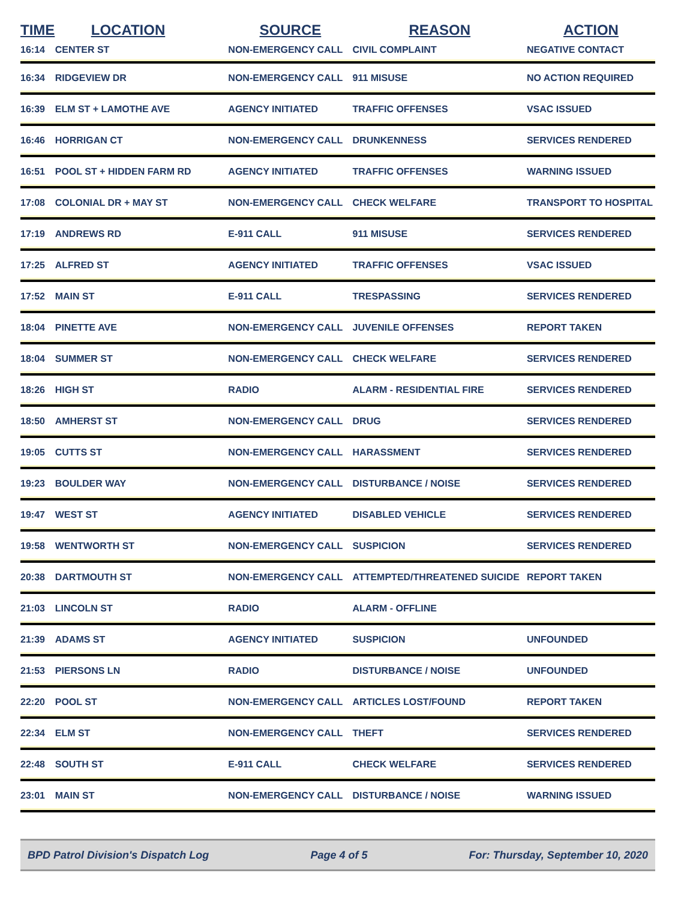| TIME | LOCATION | SOURCE | REASON | ACTION |
| --- | --- | --- | --- | --- |
| 16:14 | CENTER ST | NON-EMERGENCY CALL | CIVIL COMPLAINT | NEGATIVE CONTACT |
| 16:34 | RIDGEVIEW DR | NON-EMERGENCY CALL | 911 MISUSE | NO ACTION REQUIRED |
| 16:39 | ELM ST + LAMOTHE AVE | AGENCY INITIATED | TRAFFIC OFFENSES | VSAC ISSUED |
| 16:46 | HORRIGAN CT | NON-EMERGENCY CALL | DRUNKENNESS | SERVICES RENDERED |
| 16:51 | POOL ST + HIDDEN FARM RD | AGENCY INITIATED | TRAFFIC OFFENSES | WARNING ISSUED |
| 17:08 | COLONIAL DR + MAY ST | NON-EMERGENCY CALL | CHECK WELFARE | TRANSPORT TO HOSPITAL |
| 17:19 | ANDREWS RD | E-911 CALL | 911 MISUSE | SERVICES RENDERED |
| 17:25 | ALFRED ST | AGENCY INITIATED | TRAFFIC OFFENSES | VSAC ISSUED |
| 17:52 | MAIN ST | E-911 CALL | TRESPASSING | SERVICES RENDERED |
| 18:04 | PINETTE AVE | NON-EMERGENCY CALL | JUVENILE OFFENSES | REPORT TAKEN |
| 18:04 | SUMMER ST | NON-EMERGENCY CALL | CHECK WELFARE | SERVICES RENDERED |
| 18:26 | HIGH ST | RADIO | ALARM - RESIDENTIAL FIRE | SERVICES RENDERED |
| 18:50 | AMHERST ST | NON-EMERGENCY CALL | DRUG | SERVICES RENDERED |
| 19:05 | CUTTS ST | NON-EMERGENCY CALL | HARASSMENT | SERVICES RENDERED |
| 19:23 | BOULDER WAY | NON-EMERGENCY CALL | DISTURBANCE / NOISE | SERVICES RENDERED |
| 19:47 | WEST ST | AGENCY INITIATED | DISABLED VEHICLE | SERVICES RENDERED |
| 19:58 | WENTWORTH ST | NON-EMERGENCY CALL | SUSPICION | SERVICES RENDERED |
| 20:38 | DARTMOUTH ST | NON-EMERGENCY CALL | ATTEMPTED/THREATENED SUICIDE | REPORT TAKEN |
| 21:03 | LINCOLN ST | RADIO | ALARM - OFFLINE | |
| 21:39 | ADAMS ST | AGENCY INITIATED | SUSPICION | UNFOUNDED |
| 21:53 | PIERSONS LN | RADIO | DISTURBANCE / NOISE | UNFOUNDED |
| 22:20 | POOL ST | NON-EMERGENCY CALL | ARTICLES LOST/FOUND | REPORT TAKEN |
| 22:34 | ELM ST | NON-EMERGENCY CALL | THEFT | SERVICES RENDERED |
| 22:48 | SOUTH ST | E-911 CALL | CHECK WELFARE | SERVICES RENDERED |
| 23:01 | MAIN ST | NON-EMERGENCY CALL | DISTURBANCE / NOISE | WARNING ISSUED |
BPD Patrol Division's Dispatch Log Page 4 of 5 For: Thursday, September 10, 2020